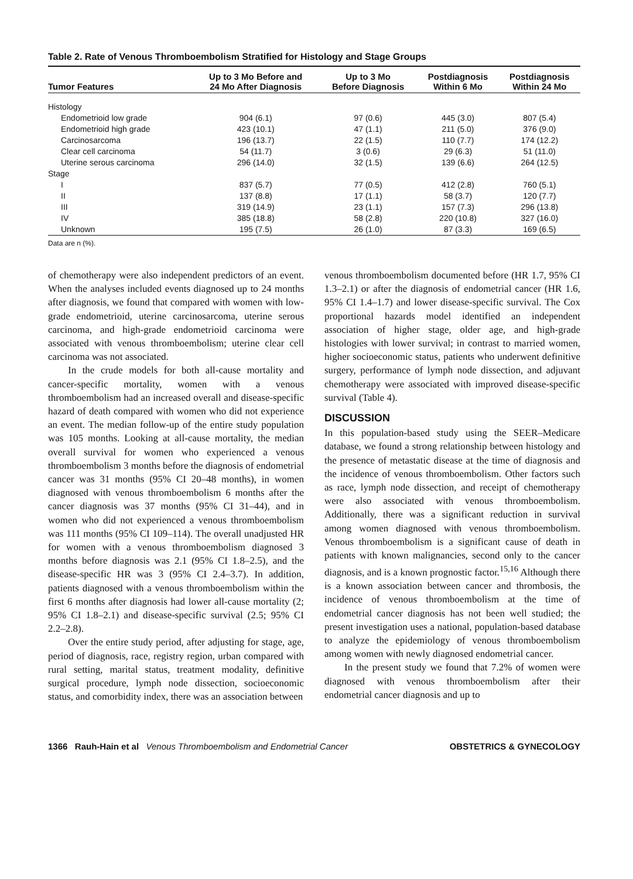Table 2. Rate of Venous Thromboembolism Stratified for Histology and Stage Groups
| Tumor Features | Up to 3 Mo Before and 24 Mo After Diagnosis | Up to 3 Mo Before Diagnosis | Postdiagnosis Within 6 Mo | Postdiagnosis Within 24 Mo |
| --- | --- | --- | --- | --- |
| Histology | | | | |
| Endometrioid low grade | 904 (6.1) | 97 (0.6) | 445 (3.0) | 807 (5.4) |
| Endometrioid high grade | 423 (10.1) | 47 (1.1) | 211 (5.0) | 376 (9.0) |
| Carcinosarcoma | 196 (13.7) | 22 (1.5) | 110 (7.7) | 174 (12.2) |
| Clear cell carcinoma | 54 (11.7) | 3 (0.6) | 29 (6.3) | 51 (11.0) |
| Uterine serous carcinoma | 296 (14.0) | 32 (1.5) | 139 (6.6) | 264 (12.5) |
| Stage | | | | |
| I | 837 (5.7) | 77 (0.5) | 412 (2.8) | 760 (5.1) |
| II | 137 (8.8) | 17 (1.1) | 58 (3.7) | 120 (7.7) |
| III | 319 (14.9) | 23 (1.1) | 157 (7.3) | 296 (13.8) |
| IV | 385 (18.8) | 58 (2.8) | 220 (10.8) | 327 (16.0) |
| Unknown | 195 (7.5) | 26 (1.0) | 87 (3.3) | 169 (6.5) |
Data are n (%).
of chemotherapy were also independent predictors of an event. When the analyses included events diagnosed up to 24 months after diagnosis, we found that compared with women with low-grade endometrioid, uterine carcinosarcoma, uterine serous carcinoma, and high-grade endometrioid carcinoma were associated with venous thromboembolism; uterine clear cell carcinoma was not associated.
In the crude models for both all-cause mortality and cancer-specific mortality, women with a venous thromboembolism had an increased overall and disease-specific hazard of death compared with women who did not experience an event. The median follow-up of the entire study population was 105 months. Looking at all-cause mortality, the median overall survival for women who experienced a venous thromboembolism 3 months before the diagnosis of endometrial cancer was 31 months (95% CI 20–48 months), in women diagnosed with venous thromboembolism 6 months after the cancer diagnosis was 37 months (95% CI 31–44), and in women who did not experienced a venous thromboembolism was 111 months (95% CI 109–114). The overall unadjusted HR for women with a venous thromboembolism diagnosed 3 months before diagnosis was 2.1 (95% CI 1.8–2.5), and the disease-specific HR was 3 (95% CI 2.4–3.7). In addition, patients diagnosed with a venous thromboembolism within the first 6 months after diagnosis had lower all-cause mortality (2; 95% CI 1.8–2.1) and disease-specific survival (2.5; 95% CI 2.2–2.8).
Over the entire study period, after adjusting for stage, age, period of diagnosis, race, registry region, urban compared with rural setting, marital status, treatment modality, definitive surgical procedure, lymph node dissection, socioeconomic status, and comorbidity index, there was an association between
venous thromboembolism documented before (HR 1.7, 95% CI 1.3–2.1) or after the diagnosis of endometrial cancer (HR 1.6, 95% CI 1.4–1.7) and lower disease-specific survival. The Cox proportional hazards model identified an independent association of higher stage, older age, and high-grade histologies with lower survival; in contrast to married women, higher socioeconomic status, patients who underwent definitive surgery, performance of lymph node dissection, and adjuvant chemotherapy were associated with improved disease-specific survival (Table 4).
DISCUSSION
In this population-based study using the SEER–Medicare database, we found a strong relationship between histology and the presence of metastatic disease at the time of diagnosis and the incidence of venous thromboembolism. Other factors such as race, lymph node dissection, and receipt of chemotherapy were also associated with venous thromboembolism. Additionally, there was a significant reduction in survival among women diagnosed with venous thromboembolism. Venous thromboembolism is a significant cause of death in patients with known malignancies, second only to the cancer diagnosis, and is a known prognostic factor.<sup>15,16</sup> Although there is a known association between cancer and thrombosis, the incidence of venous thromboembolism at the time of endometrial cancer diagnosis has not been well studied; the present investigation uses a national, population-based database to analyze the epidemiology of venous thromboembolism among women with newly diagnosed endometrial cancer.
In the present study we found that 7.2% of women were diagnosed with venous thromboembolism after their endometrial cancer diagnosis and up to
1366 Rauh-Hain et al Venous Thromboembolism and Endometrial Cancer OBSTETRICS & GYNECOLOGY